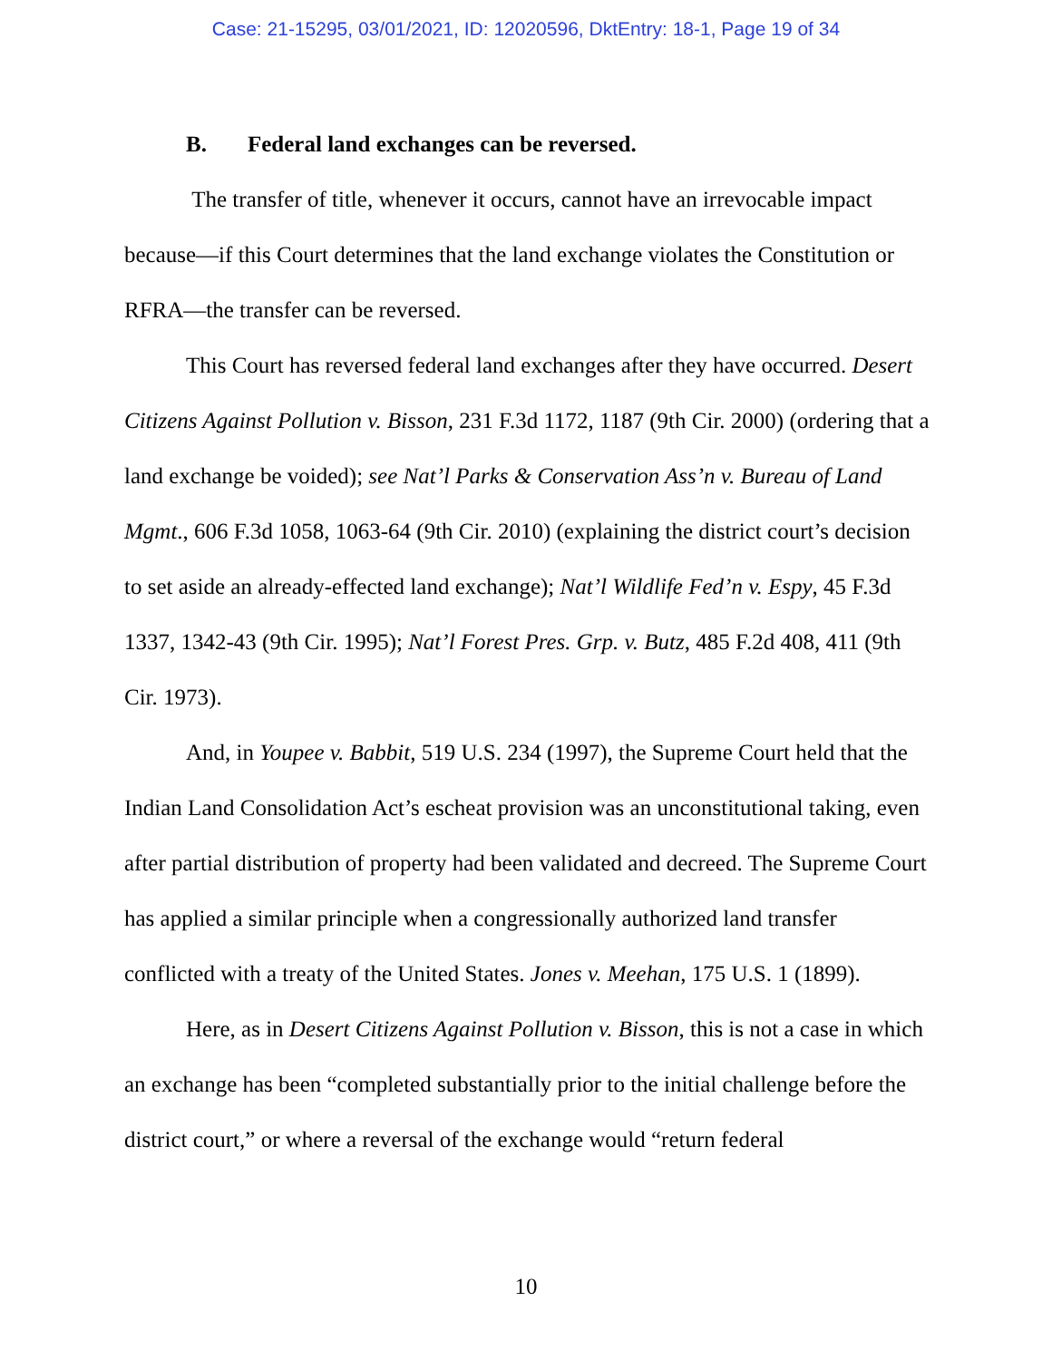Case: 21-15295, 03/01/2021, ID: 12020596, DktEntry: 18-1, Page 19 of 34
B. Federal land exchanges can be reversed.
The transfer of title, whenever it occurs, cannot have an irrevocable impact because—if this Court determines that the land exchange violates the Constitution or RFRA—the transfer can be reversed.
This Court has reversed federal land exchanges after they have occurred. Desert Citizens Against Pollution v. Bisson, 231 F.3d 1172, 1187 (9th Cir. 2000) (ordering that a land exchange be voided); see Nat’l Parks & Conservation Ass’n v. Bureau of Land Mgmt., 606 F.3d 1058, 1063-64 (9th Cir. 2010) (explaining the district court’s decision to set aside an already-effected land exchange); Nat’l Wildlife Fed’n v. Espy, 45 F.3d 1337, 1342-43 (9th Cir. 1995); Nat’l Forest Pres. Grp. v. Butz, 485 F.2d 408, 411 (9th Cir. 1973).
And, in Youpee v. Babbit, 519 U.S. 234 (1997), the Supreme Court held that the Indian Land Consolidation Act’s escheat provision was an unconstitutional taking, even after partial distribution of property had been validated and decreed. The Supreme Court has applied a similar principle when a congressionally authorized land transfer conflicted with a treaty of the United States. Jones v. Meehan, 175 U.S. 1 (1899).
Here, as in Desert Citizens Against Pollution v. Bisson, this is not a case in which an exchange has been “completed substantially prior to the initial challenge before the district court,” or where a reversal of the exchange would “return federal
10